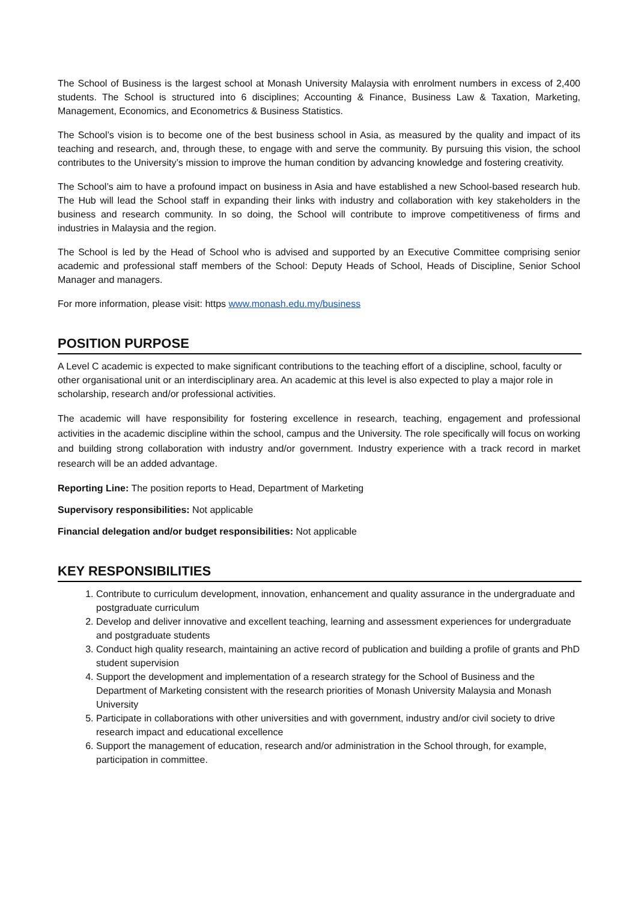The School of Business is the largest school at Monash University Malaysia with enrolment numbers in excess of 2,400 students. The School is structured into 6 disciplines; Accounting & Finance, Business Law & Taxation, Marketing, Management, Economics, and Econometrics & Business Statistics.
The School’s vision is to become one of the best business school in Asia, as measured by the quality and impact of its teaching and research, and, through these, to engage with and serve the community. By pursuing this vision, the school contributes to the University’s mission to improve the human condition by advancing knowledge and fostering creativity.
The School’s aim to have a profound impact on business in Asia and have established a new School-based research hub. The Hub will lead the School staff in expanding their links with industry and collaboration with key stakeholders in the business and research community. In so doing, the School will contribute to improve competitiveness of firms and industries in Malaysia and the region.
The School is led by the Head of School who is advised and supported by an Executive Committee comprising senior academic and professional staff members of the School: Deputy Heads of School, Heads of Discipline, Senior School Manager and managers.
For more information, please visit: https www.monash.edu.my/business
POSITION PURPOSE
A Level C academic is expected to make significant contributions to the teaching effort of a discipline, school, faculty or other organisational unit or an interdisciplinary area. An academic at this level is also expected to play a major role in scholarship, research and/or professional activities.
The academic will have responsibility for fostering excellence in research, teaching, engagement and professional activities in the academic discipline within the school, campus and the University. The role specifically will focus on working and building strong collaboration with industry and/or government. Industry experience with a track record in market research will be an added advantage.
Reporting Line: The position reports to Head, Department of Marketing
Supervisory responsibilities: Not applicable
Financial delegation and/or budget responsibilities: Not applicable
KEY RESPONSIBILITIES
1. Contribute to curriculum development, innovation, enhancement and quality assurance in the undergraduate and postgraduate curriculum
2. Develop and deliver innovative and excellent teaching, learning and assessment experiences for undergraduate and postgraduate students
3. Conduct high quality research, maintaining an active record of publication and building a profile of grants and PhD student supervision
4. Support the development and implementation of a research strategy for the School of Business and the Department of Marketing consistent with the research priorities of Monash University Malaysia and Monash University
5. Participate in collaborations with other universities and with government, industry and/or civil society to drive research impact and educational excellence
6. Support the management of education, research and/or administration in the School through, for example, participation in committee.